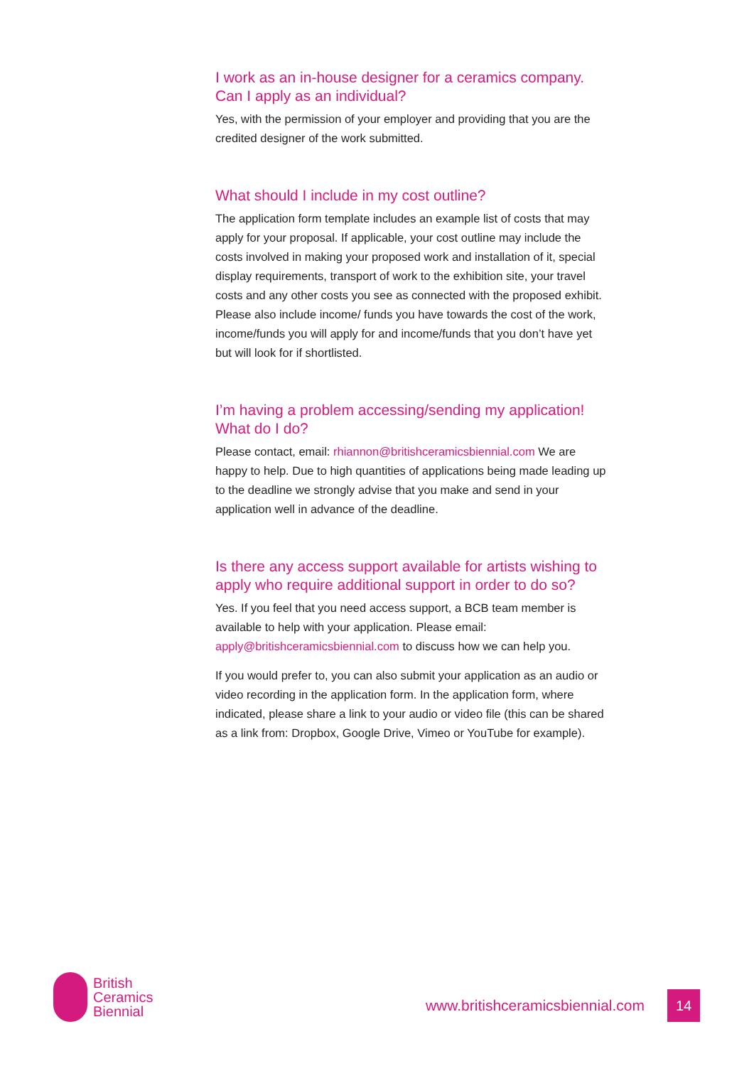I work as an in-house designer for a ceramics company.
Can I apply as an individual?
Yes, with the permission of your employer and providing that you are the credited designer of the work submitted.
What should I include in my cost outline?
The application form template includes an example list of costs that may apply for your proposal. If applicable, your cost outline may include the costs involved in making your proposed work and installation of it, special display requirements, transport of work to the exhibition site, your travel costs and any other costs you see as connected with the proposed exhibit. Please also include income/ funds you have towards the cost of the work, income/funds you will apply for and income/funds that you don’t have yet but will look for if shortlisted.
I’m having a problem accessing/sending my application!
What do I do?
Please contact, email: rhiannon@britishceramicsbiennial.com We are happy to help. Due to high quantities of applications being made leading up to the deadline we strongly advise that you make and send in your application well in advance of the deadline.
Is there any access support available for artists wishing to apply who require additional support in order to do so?
Yes. If you feel that you need access support, a BCB team member is available to help with your application. Please email: apply@britishceramicsbiennial.com to discuss how we can help you.
If you would prefer to, you can also submit your application as an audio or video recording in the application form. In the application form, where indicated, please share a link to your audio or video file (this can be shared as a link from: Dropbox, Google Drive, Vimeo or YouTube for example).
British
Ceramics
Biennial
www.britishceramicsbiennial.com 14